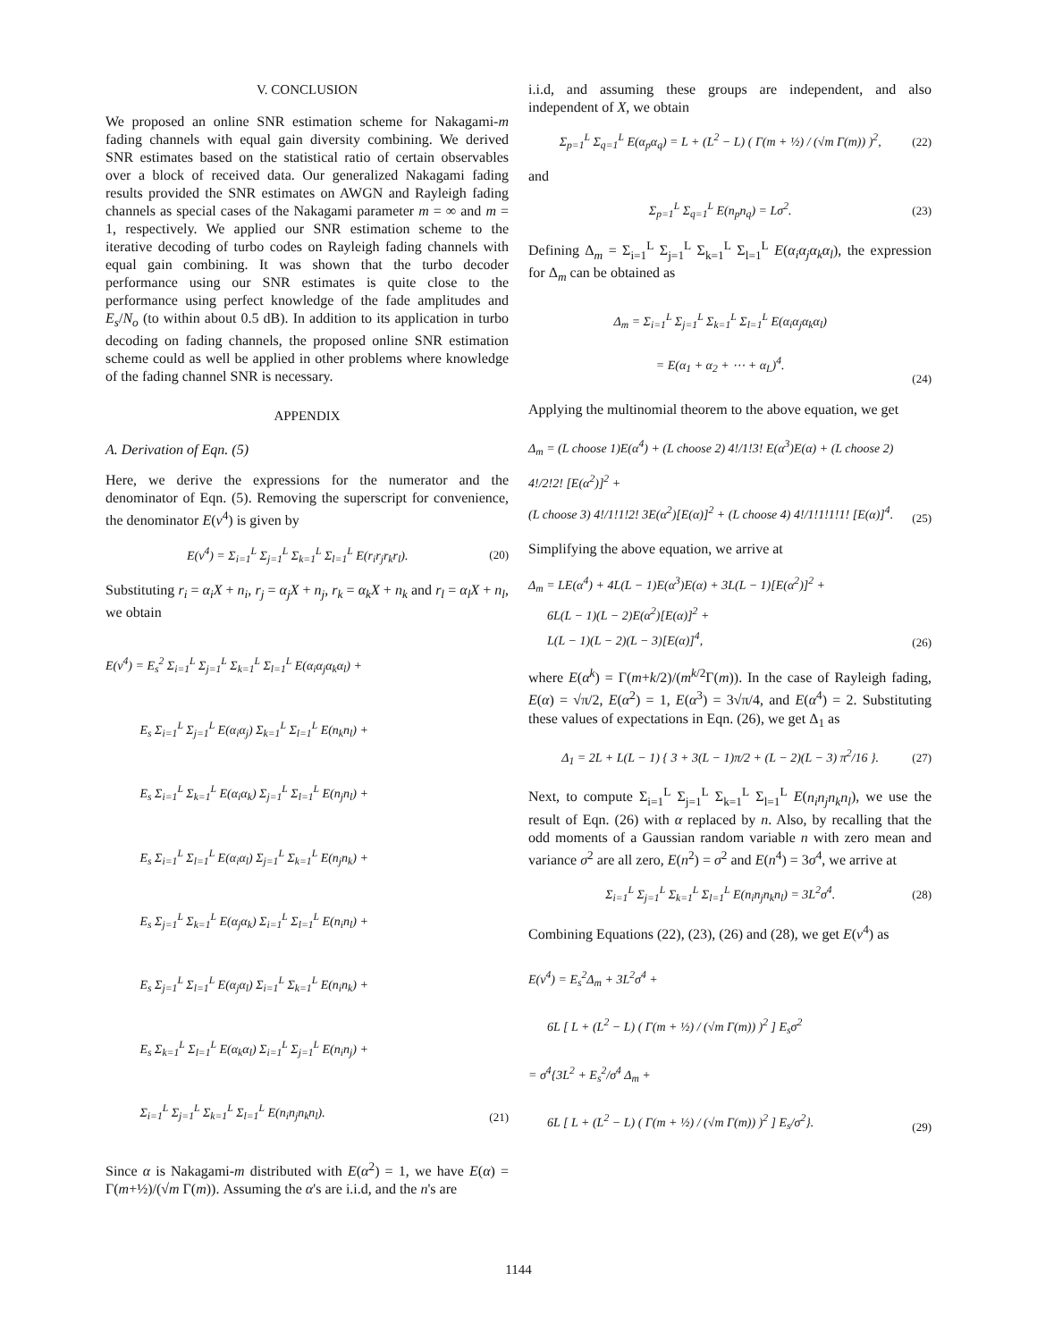V. CONCLUSION
We proposed an online SNR estimation scheme for Nakagami-m fading channels with equal gain diversity combining. We derived SNR estimates based on the statistical ratio of certain observables over a block of received data. Our generalized Nakagami fading results provided the SNR estimates on AWGN and Rayleigh fading channels as special cases of the Nakagami parameter m = ∞ and m = 1, respectively. We applied our SNR estimation scheme to the iterative decoding of turbo codes on Rayleigh fading channels with equal gain combining. It was shown that the turbo decoder performance using our SNR estimates is quite close to the performance using perfect knowledge of the fade amplitudes and E<sub>s</sub>/N<sub>o</sub> (to within about 0.5 dB). In addition to its application in turbo decoding on fading channels, the proposed online SNR estimation scheme could as well be applied in other problems where knowledge of the fading channel SNR is necessary.
APPENDIX
A. Derivation of Eqn. (5)
Here, we derive the expressions for the numerator and the denominator of Eqn. (5). Removing the superscript for convenience, the denominator E(v<sup>4</sup>) is given by
E(v<sup>4</sup>) = Σ<sub>i=1</sub><sup>L</sup> Σ<sub>j=1</sub><sup>L</sup> Σ<sub>k=1</sub><sup>L</sup> Σ<sub>l=1</sub><sup>L</sup> E(r<sub>i</sub>r<sub>j</sub>r<sub>k</sub>r<sub>l</sub>).
(20)
Substituting r<sub>i</sub> = α<sub>i</sub>X + n<sub>i</sub>, r<sub>j</sub> = α<sub>j</sub>X + n<sub>j</sub>, r<sub>k</sub> = α<sub>k</sub>X + n<sub>k</sub> and r<sub>l</sub> = α<sub>l</sub>X + n<sub>l</sub>, we obtain
E(v<sup>4</sup>) = E<sub>s</sub><sup>2</sup> Σ<sub>i=1</sub><sup>L</sup> Σ<sub>j=1</sub><sup>L</sup> Σ<sub>k=1</sub><sup>L</sup> Σ<sub>l=1</sub><sup>L</sup> E(α<sub>i</sub>α<sub>j</sub>α<sub>k</sub>α<sub>l</sub>) +
E<sub>s</sub> Σ<sub>i=1</sub><sup>L</sup> Σ<sub>j=1</sub><sup>L</sup> E(α<sub>i</sub>α<sub>j</sub>) Σ<sub>k=1</sub><sup>L</sup> Σ<sub>l=1</sub><sup>L</sup> E(n<sub>k</sub>n<sub>l</sub>) +
E<sub>s</sub> Σ<sub>i=1</sub><sup>L</sup> Σ<sub>k=1</sub><sup>L</sup> E(α<sub>i</sub>α<sub>k</sub>) Σ<sub>j=1</sub><sup>L</sup> Σ<sub>l=1</sub><sup>L</sup> E(n<sub>j</sub>n<sub>l</sub>) +
E<sub>s</sub> Σ<sub>i=1</sub><sup>L</sup> Σ<sub>l=1</sub><sup>L</sup> E(α<sub>i</sub>α<sub>l</sub>) Σ<sub>j=1</sub><sup>L</sup> Σ<sub>k=1</sub><sup>L</sup> E(n<sub>j</sub>n<sub>k</sub>) +
E<sub>s</sub> Σ<sub>j=1</sub><sup>L</sup> Σ<sub>k=1</sub><sup>L</sup> E(α<sub>j</sub>α<sub>k</sub>) Σ<sub>i=1</sub><sup>L</sup> Σ<sub>l=1</sub><sup>L</sup> E(n<sub>i</sub>n<sub>l</sub>) +
E<sub>s</sub> Σ<sub>j=1</sub><sup>L</sup> Σ<sub>l=1</sub><sup>L</sup> E(α<sub>j</sub>α<sub>l</sub>) Σ<sub>i=1</sub><sup>L</sup> Σ<sub>k=1</sub><sup>L</sup> E(n<sub>i</sub>n<sub>k</sub>) +
E<sub>s</sub> Σ<sub>k=1</sub><sup>L</sup> Σ<sub>l=1</sub><sup>L</sup> E(α<sub>k</sub>α<sub>l</sub>) Σ<sub>i=1</sub><sup>L</sup> Σ<sub>j=1</sub><sup>L</sup> E(n<sub>i</sub>n<sub>j</sub>) +
Σ<sub>i=1</sub><sup>L</sup> Σ<sub>j=1</sub><sup>L</sup> Σ<sub>k=1</sub><sup>L</sup> Σ<sub>l=1</sub><sup>L</sup> E(n<sub>i</sub>n<sub>j</sub>n<sub>k</sub>n<sub>l</sub>).
(21)
Since α is Nakagami-m distributed with E(α<sup>2</sup>) = 1, we have E(α) = Γ(m+½)/(√m Γ(m)). Assuming the α's are i.i.d, and the n's are
i.i.d, and assuming these groups are independent, and also independent of X, we obtain
Σ<sub>p=1</sub><sup>L</sup> Σ<sub>q=1</sub><sup>L</sup> E(α<sub>p</sub>α<sub>q</sub>) = L + (L<sup>2</sup> − L) ( Γ(m + ½) / (√m Γ(m)) )<sup>2</sup>,
(22)
and
Σ<sub>p=1</sub><sup>L</sup> Σ<sub>q=1</sub><sup>L</sup> E(n<sub>p</sub>n<sub>q</sub>) = Lσ<sup>2</sup>. (23)
Defining Δ<sub>m</sub> = Σ<sub>i=1</sub><sup>L</sup> Σ<sub>j=1</sub><sup>L</sup> Σ<sub>k=1</sub><sup>L</sup> Σ<sub>l=1</sub><sup>L</sup> E(α<sub>i</sub>α<sub>j</sub>α<sub>k</sub>α<sub>l</sub>), the expression for Δ<sub>m</sub> can be obtained as
Δ<sub>m</sub> = Σ<sub>i=1</sub><sup>L</sup> Σ<sub>j=1</sub><sup>L</sup> Σ<sub>k=1</sub><sup>L</sup> Σ<sub>l=1</sub><sup>L</sup> E(α<sub>i</sub>α<sub>j</sub>α<sub>k</sub>α<sub>l</sub>)
= E(α<sub>1</sub> + α<sub>2</sub> + ⋯ + α<sub>L</sub>)<sup>4</sup>.
(24)
Applying the multinomial theorem to the above equation, we get
Δ<sub>m</sub> = (L choose 1)E(α<sup>4</sup>) + (L choose 2) 4!/1!3! E(α<sup>3</sup>)E(α) + (L choose 2) 4!/2!2! [E(α<sup>2</sup>)]<sup>2</sup> +
(L choose 3) 4!/1!1!2! 3E(α<sup>2</sup>)[E(α)]<sup>2</sup> + (L choose 4) 4!/1!1!1!1! [E(α)]<sup>4</sup>.
(25)
Simplifying the above equation, we arrive at
Δ<sub>m</sub> = LE(α<sup>4</sup>) + 4L(L − 1)E(α<sup>3</sup>)E(α) + 3L(L − 1)[E(α<sup>2</sup>)]<sup>2</sup> +
6L(L − 1)(L − 2)E(α<sup>2</sup>)[E(α)]<sup>2</sup> +
L(L − 1)(L − 2)(L − 3)[E(α)]<sup>4</sup>,
(26)
where E(α<sup>k</sup>) = Γ(m+k/2)/(m<sup>k/2</sup>Γ(m)). In the case of Rayleigh fading, E(α) = √π/2, E(α<sup>2</sup>) = 1, E(α<sup>3</sup>) = 3√π/4, and E(α<sup>4</sup>) = 2. Substituting these values of expectations in Eqn. (26), we get Δ<sub>1</sub> as
Δ<sub>1</sub> = 2L + L(L − 1) { 3 + 3(L − 1)π/2 + (L − 2)(L − 3) π<sup>2</sup>/16 }.
(27)
Next, to compute Σ<sub>i=1</sub><sup>L</sup> Σ<sub>j=1</sub><sup>L</sup> Σ<sub>k=1</sub><sup>L</sup> Σ<sub>l=1</sub><sup>L</sup> E(n<sub>i</sub>n<sub>j</sub>n<sub>k</sub>n<sub>l</sub>), we use the result of Eqn. (26) with α replaced by n. Also, by recalling that the odd moments of a Gaussian random variable n with zero mean and variance σ<sup>2</sup> are all zero, E(n<sup>2</sup>) = σ<sup>2</sup> and E(n<sup>4</sup>) = 3σ<sup>4</sup>, we arrive at
Σ<sub>i=1</sub><sup>L</sup> Σ<sub>j=1</sub><sup>L</sup> Σ<sub>k=1</sub><sup>L</sup> Σ<sub>l=1</sub><sup>L</sup> E(n<sub>i</sub>n<sub>j</sub>n<sub>k</sub>n<sub>l</sub>) = 3L<sup>2</sup>σ<sup>4</sup>.
(28)
Combining Equations (22), (23), (26) and (28), we get E(v<sup>4</sup>) as
E(v<sup>4</sup>) = E<sub>s</sub><sup>2</sup>Δ<sub>m</sub> + 3L<sup>2</sup>σ<sup>4</sup> +
6L [ L + (L<sup>2</sup> − L) ( Γ(m + ½) / (√m Γ(m)) )<sup>2</sup> ] E<sub>s</sub>σ<sup>2</sup>
= σ<sup>4</sup>{3L<sup>2</sup> + E<sub>s</sub><sup>2</sup>/σ<sup>4</sup> Δ<sub>m</sub> +
6L [ L + (L<sup>2</sup> − L) ( Γ(m + ½) / (√m Γ(m)) )<sup>2</sup> ] E<sub>s</sub>/σ<sup>2</sup>}.
(29)
1144